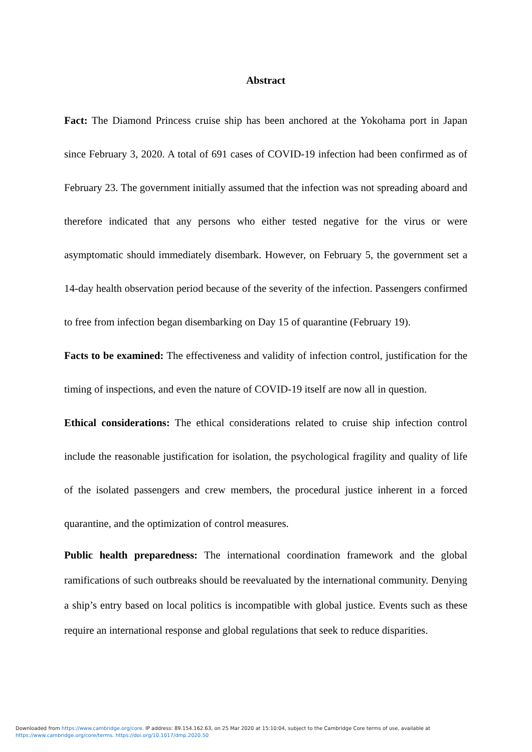Abstract
Fact: The Diamond Princess cruise ship has been anchored at the Yokohama port in Japan since February 3, 2020. A total of 691 cases of COVID-19 infection had been confirmed as of February 23. The government initially assumed that the infection was not spreading aboard and therefore indicated that any persons who either tested negative for the virus or were asymptomatic should immediately disembark. However, on February 5, the government set a 14-day health observation period because of the severity of the infection. Passengers confirmed to free from infection began disembarking on Day 15 of quarantine (February 19).
Facts to be examined: The effectiveness and validity of infection control, justification for the timing of inspections, and even the nature of COVID-19 itself are now all in question.
Ethical considerations: The ethical considerations related to cruise ship infection control include the reasonable justification for isolation, the psychological fragility and quality of life of the isolated passengers and crew members, the procedural justice inherent in a forced quarantine, and the optimization of control measures.
Public health preparedness: The international coordination framework and the global ramifications of such outbreaks should be reevaluated by the international community. Denying a ship’s entry based on local politics is incompatible with global justice. Events such as these require an international response and global regulations that seek to reduce disparities.
Downloaded from https://www.cambridge.org/core. IP address: 89.154.162.63, on 25 Mar 2020 at 15:10:04, subject to the Cambridge Core terms of use, available at
https://www.cambridge.org/core/terms. https://doi.org/10.1017/dmp.2020.50